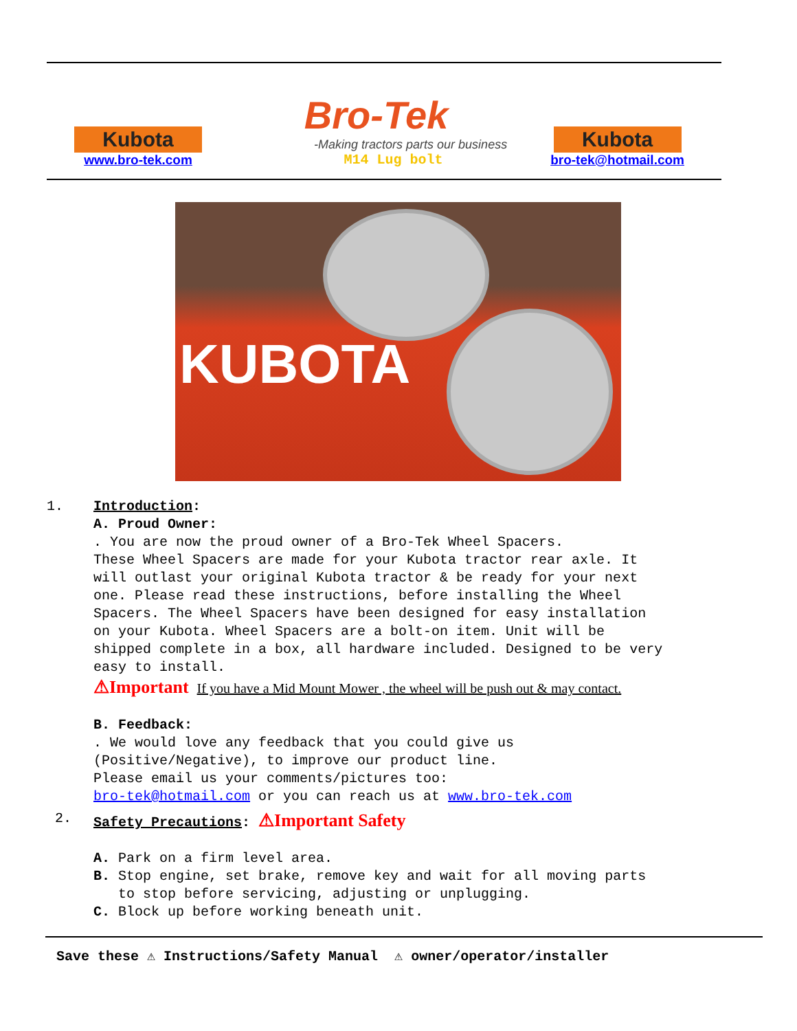Kubota
www.bro-tek.com
Bro-Tek
-Making tractors parts our business
M14 Lug bolt
Kubota
bro-tek@hotmail.com
KUBOTA
1. Introduction:
A. Proud Owner:
. You are now the proud owner of a Bro-Tek Wheel Spacers.
These Wheel Spacers are made for your Kubota tractor rear axle. It
will outlast your original Kubota tractor & be ready for your next
one. Please read these instructions, before installing the Wheel
Spacers. The Wheel Spacers have been designed for easy installation
on your Kubota. Wheel Spacers are a bolt-on item. Unit will be
shipped complete in a box, all hardware included. Designed to be very
easy to install.
⚠Important If you have a Mid Mount Mower , the wheel will be push out & may contact.
B. Feedback:
. We would love any feedback that you could give us
(Positive/Negative), to improve our product line.
Please email us your comments/pictures too:
bro-tek@hotmail.com or you can reach us at www.bro-tek.com
2. Safety Precautions: ⚠Important Safety
A. Park on a firm level area.
B. Stop engine, set brake, remove key and wait for all moving parts
to stop before servicing, adjusting or unplugging.
C. Block up before working beneath unit.
Save these ⚠ Instructions/Safety Manual ⚠ owner/operator/installer